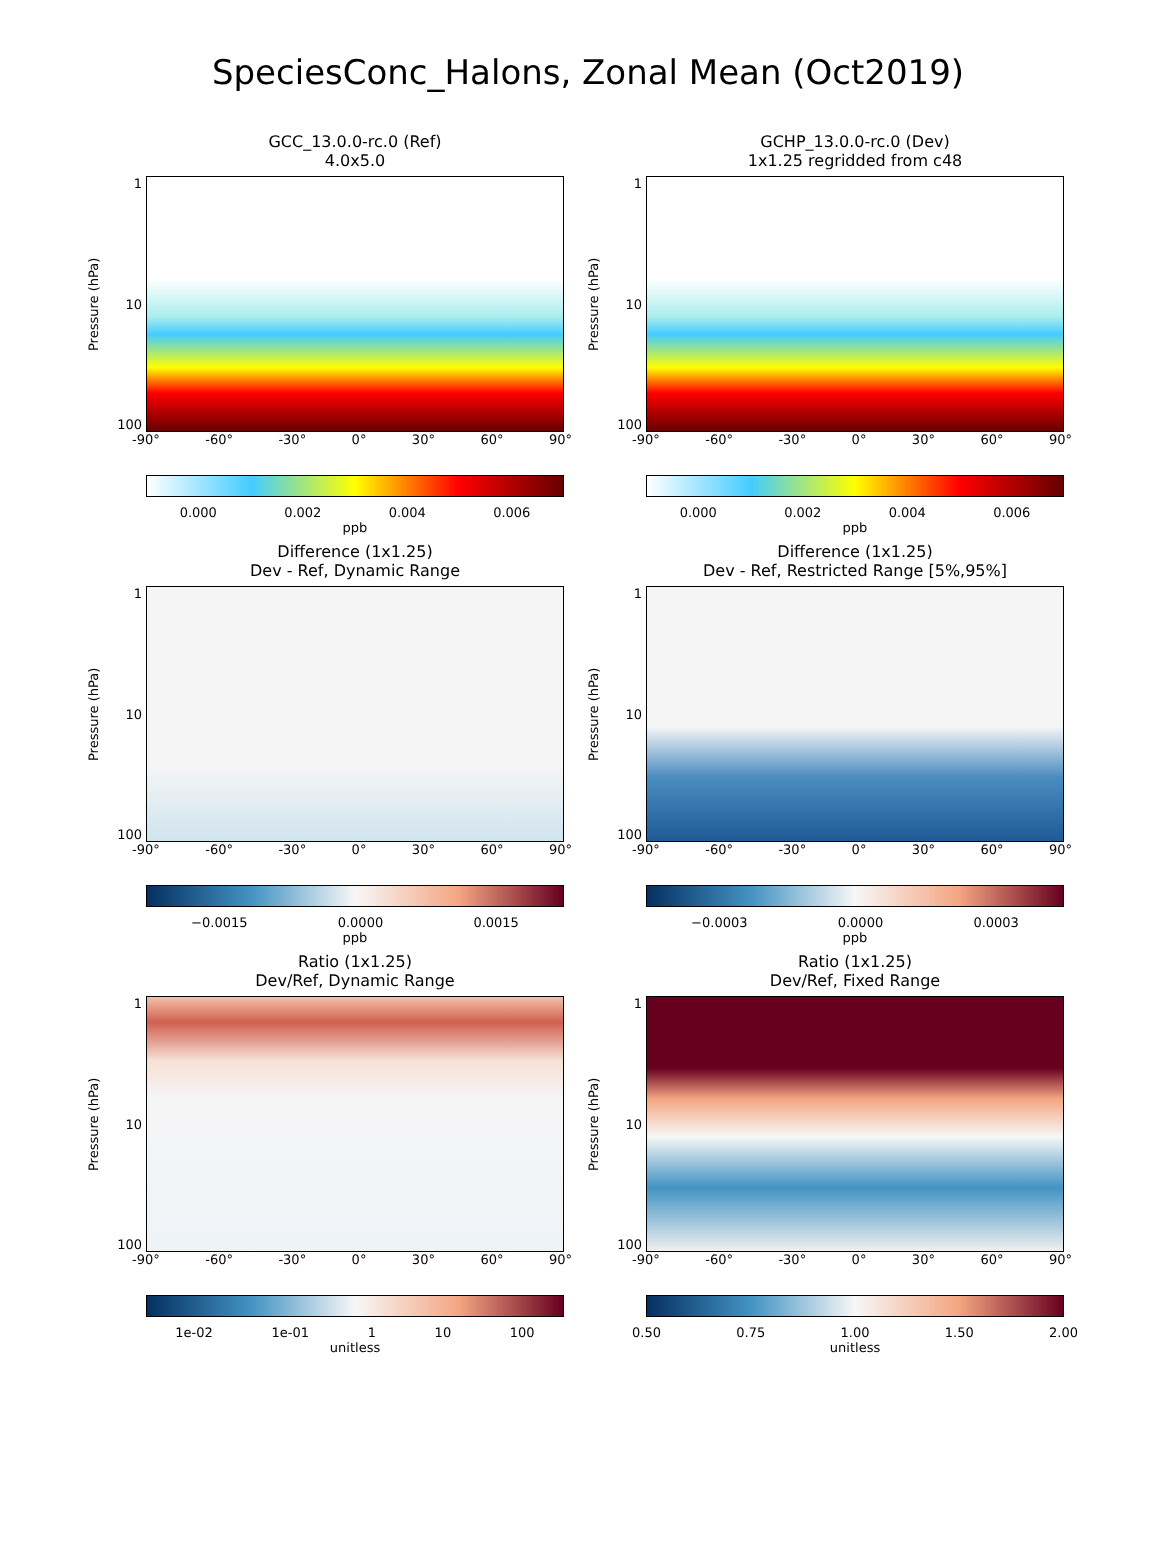SpeciesConc_Halons, Zonal Mean (Oct2019)
GCC_13.0.0-rc.0 (Ref)
4.0x5.0
Pressure (hPa)
1
10
100
-90° -60° -30° 0° 30° 60° 90°
0.000 0.002 0.004 0.006
ppb
GCHP_13.0.0-rc.0 (Dev)
1x1.25 regridded from c48
Pressure (hPa)
1
10
100
-90° -60° -30° 0° 30° 60° 90°
0.000 0.002 0.004 0.006
ppb
Difference (1x1.25)
Dev - Ref, Dynamic Range
Pressure (hPa)
1
10
100
-90° -60° -30° 0° 30° 60° 90°
−0.0015 0.0000 0.0015
ppb
Difference (1x1.25)
Dev - Ref, Restricted Range [5%,95%]
Pressure (hPa)
1
10
100
-90° -60° -30° 0° 30° 60° 90°
−0.0003 0.0000 0.0003
ppb
Ratio (1x1.25)
Dev/Ref, Dynamic Range
Pressure (hPa)
1
10
100
-90° -60° -30° 0° 30° 60° 90°
1e-02 1e-01 1 10 100
unitless
Ratio (1x1.25)
Dev/Ref, Fixed Range
Pressure (hPa)
1
10
100
-90° -60° -30° 0° 30° 60° 90°
0.50 0.75 1.00 1.50 2.00
unitless